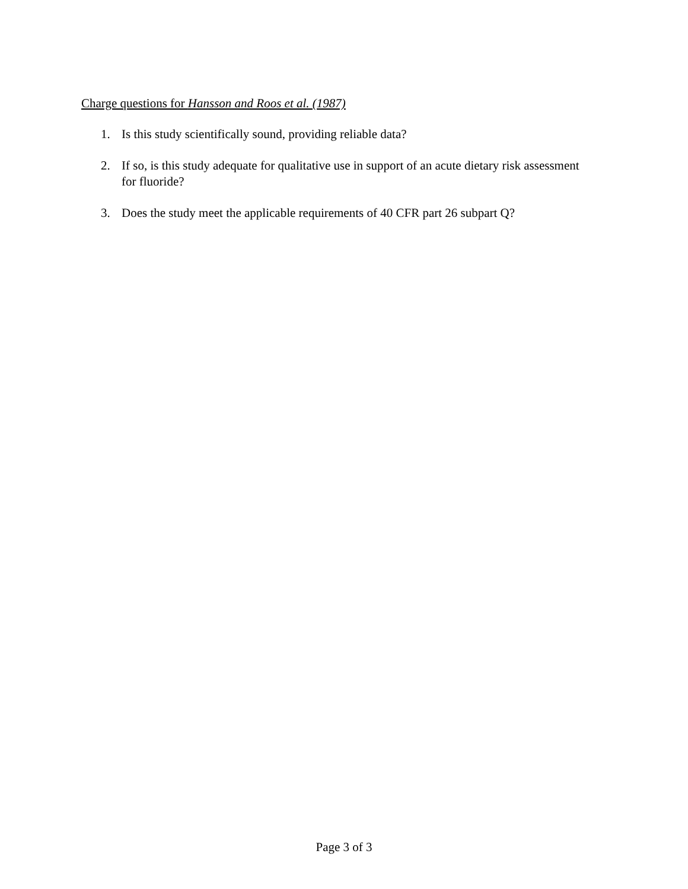Charge questions for Hansson and Roos et al. (1987)
1. Is this study scientifically sound, providing reliable data?
2. If so, is this study adequate for qualitative use in support of an acute dietary risk assessment for fluoride?
3. Does the study meet the applicable requirements of 40 CFR part 26 subpart Q?
Page 3 of 3